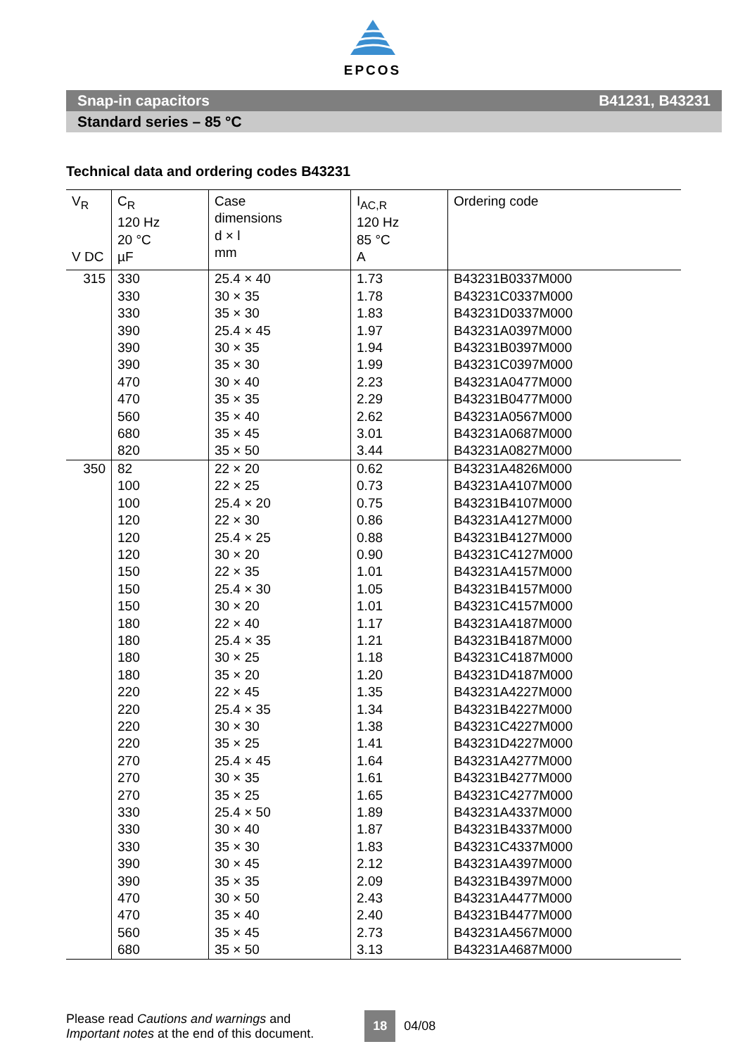EPCOS
Snap-in capacitors B41231, B43231
Standard series – 85 °C
Technical data and ordering codes B43231
| V<sub>R</sub> V DC | C<sub>R</sub> 120 Hz 20 °C µF | Case dimensions d × l mm | I<sub>AC,R</sub> 120 Hz 85 °C A | Ordering code |
| --- | --- | --- | --- | --- |
| 315 | 330 330 330 390 390 390 470 470 560 680 820 | 25.4 × 40 30 × 35 35 × 30 25.4 × 45 30 × 35 35 × 30 30 × 40 35 × 35 35 × 40 35 × 45 35 × 50 | 1.73 1.78 1.83 1.97 1.94 1.99 2.23 2.29 2.62 3.01 3.44 | B43231B0337M000 B43231C0337M000 B43231D0337M000 B43231A0397M000 B43231B0397M000 B43231C0397M000 B43231A0477M000 B43231B0477M000 B43231A0567M000 B43231A0687M000 B43231A0827M000 |
| 350 | 82 100 100 120 120 120 150 150 150 180 180 180 180 220 220 220 220 270 270 270 330 330 330 390 390 470 470 560 680 | 22 × 20 22 × 25 25.4 × 20 22 × 30 25.4 × 25 30 × 20 22 × 35 25.4 × 30 30 × 20 22 × 40 25.4 × 35 30 × 25 35 × 20 22 × 45 25.4 × 35 30 × 30 35 × 25 25.4 × 45 30 × 35 35 × 25 25.4 × 50 30 × 40 35 × 30 30 × 45 35 × 35 30 × 50 35 × 40 35 × 45 35 × 50 | 0.62 0.73 0.75 0.86 0.88 0.90 1.01 1.05 1.01 1.17 1.21 1.18 1.20 1.35 1.34 1.38 1.41 1.64 1.61 1.65 1.89 1.87 1.83 2.12 2.09 2.43 2.40 2.73 3.13 | B43231A4826M000 B43231A4107M000 B43231B4107M000 B43231A4127M000 B43231B4127M000 B43231C4127M000 B43231A4157M000 B43231B4157M000 B43231C4157M000 B43231A4187M000 B43231B4187M000 B43231C4187M000 B43231D4187M000 B43231A4227M000 B43231B4227M000 B43231C4227M000 B43231D4227M000 B43231A4277M000 B43231B4277M000 B43231C4277M000 B43231A4337M000 B43231B4337M000 B43231C4337M000 B43231A4397M000 B43231B4397M000 B43231A4477M000 B43231B4477M000 B43231A4567M000 B43231A4687M000 |
Please read Cautions and warnings and
Important notes at the end of this document.
18
04/08